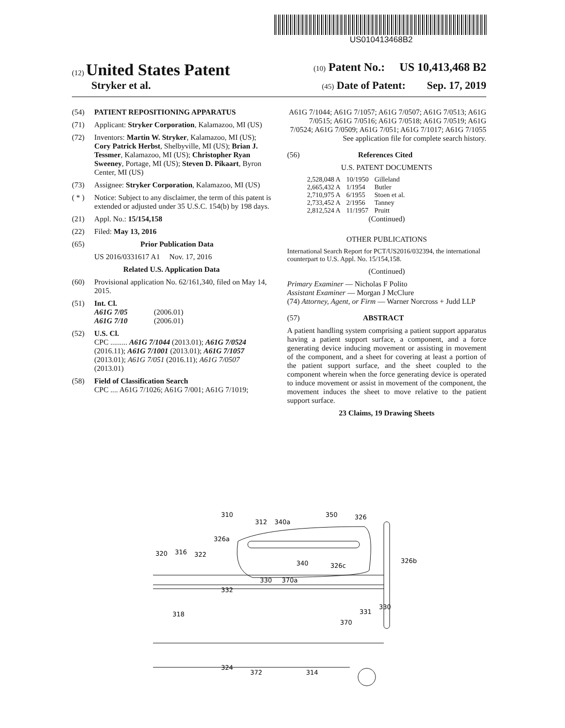US010413468B2
(12) United States Patent
(10) Patent No.: US 10,413,468 B2
Stryker et al.
(45) Date of Patent: Sep. 17, 2019
(54) PATIENT REPOSITIONING APPARATUS
(71) Applicant: Stryker Corporation, Kalamazoo, MI (US)
(72) Inventors: Martin W. Stryker, Kalamazoo, MI (US); Cory Patrick Herbst, Shelbyville, MI (US); Brian J. Tessmer, Kalamazoo, MI (US); Christopher Ryan Sweeney, Portage, MI (US); Steven D. Pikaart, Byron Center, MI (US)
(73) Assignee: Stryker Corporation, Kalamazoo, MI (US)
( * ) Notice: Subject to any disclaimer, the term of this patent is extended or adjusted under 35 U.S.C. 154(b) by 198 days.
(21) Appl. No.: 15/154,158
(22) Filed: May 13, 2016
(65) Prior Publication Data
US 2016/0331617 A1 Nov. 17, 2016
Related U.S. Application Data
(60) Provisional application No. 62/161,340, filed on May 14, 2015.
(51) Int. Cl.
A61G 7/05 (2006.01)
A61G 7/10 (2006.01)
(52) U.S. Cl.
CPC ......... A61G 7/1044 (2013.01); A61G 7/0524 (2016.11); A61G 7/1001 (2013.01); A61G 7/1057 (2013.01); A61G 7/051 (2016.11); A61G 7/0507 (2013.01)
(58) Field of Classification Search
CPC .... A61G 7/1026; A61G 7/001; A61G 7/1019;
A61G 7/1044; A61G 7/1057; A61G 7/0507; A61G 7/0513; A61G 7/0515; A61G 7/0516; A61G 7/0518; A61G 7/0519; A61G 7/0524; A61G 7/0509; A61G 7/051; A61G 7/1017; A61G 7/1055
See application file for complete search history.
(56) References Cited
U.S. PATENT DOCUMENTS
| 2,528,048 A | 10/1950 | Gilleland |
| 2,665,432 A | 1/1954 | Butler |
| 2,710,975 A | 6/1955 | Stoen et al. |
| 2,733,452 A | 2/1956 | Tanney |
| 2,812,524 A | 11/1957 | Pruitt |
(Continued)
OTHER PUBLICATIONS
International Search Report for PCT/US2016/032394, the international counterpart to U.S. Appl. No. 15/154,158.
(Continued)
Primary Examiner — Nicholas F Polito
Assistant Examiner — Morgan J McClure
(74) Attorney, Agent, or Firm — Warner Norcross + Judd LLP
(57) ABSTRACT
A patient handling system comprising a patient support apparatus having a patient support surface, a component, and a force generating device inducing movement or assisting in movement of the component, and a sheet for covering at least a portion of the patient support surface, and the sheet coupled to the component wherein when the force generating device is operated to induce movement or assist in movement of the component, the movement induces the sheet to move relative to the patient support surface.
23 Claims, 19 Drawing Sheets
310
312
340a
350
326
326a
320
316
322
340
326c
326b
332
330
370a
318
331
330
370
324
372
314